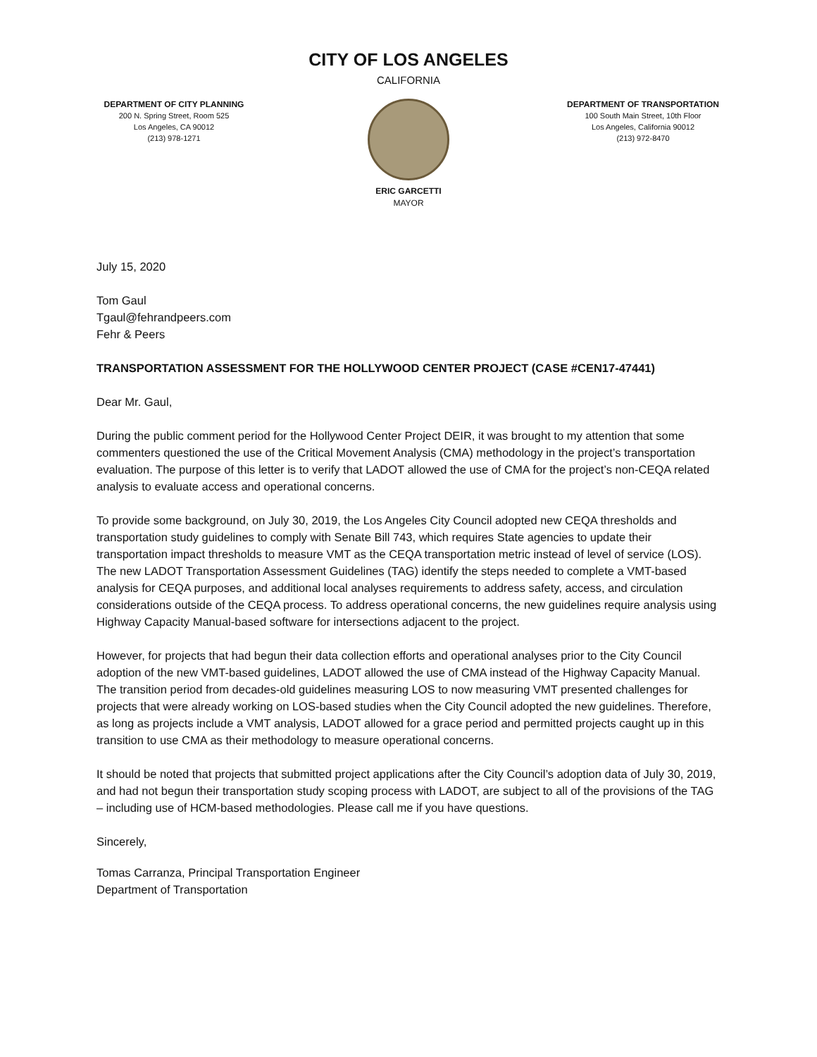CITY OF LOS ANGELES
CALIFORNIA
DEPARTMENT OF CITY PLANNING
200 N. Spring Street, Room 525
Los Angeles, CA 90012
(213) 978-1271
ERIC GARCETTI
MAYOR
DEPARTMENT OF TRANSPORTATION
100 South Main Street, 10th Floor
Los Angeles, California 90012
(213) 972-8470
July 15, 2020
Tom Gaul
Tgaul@fehrandpeers.com
Fehr & Peers
TRANSPORTATION ASSESSMENT FOR THE HOLLYWOOD CENTER PROJECT (CASE #CEN17-47441)
Dear Mr. Gaul,
During the public comment period for the Hollywood Center Project DEIR, it was brought to my attention that some commenters questioned the use of the Critical Movement Analysis (CMA) methodology in the project’s transportation evaluation. The purpose of this letter is to verify that LADOT allowed the use of CMA for the project’s non-CEQA related analysis to evaluate access and operational concerns.
To provide some background, on July 30, 2019, the Los Angeles City Council adopted new CEQA thresholds and transportation study guidelines to comply with Senate Bill 743, which requires State agencies to update their transportation impact thresholds to measure VMT as the CEQA transportation metric instead of level of service (LOS). The new LADOT Transportation Assessment Guidelines (TAG) identify the steps needed to complete a VMT-based analysis for CEQA purposes, and additional local analyses requirements to address safety, access, and circulation considerations outside of the CEQA process. To address operational concerns, the new guidelines require analysis using Highway Capacity Manual-based software for intersections adjacent to the project.
However, for projects that had begun their data collection efforts and operational analyses prior to the City Council adoption of the new VMT-based guidelines, LADOT allowed the use of CMA instead of the Highway Capacity Manual. The transition period from decades-old guidelines measuring LOS to now measuring VMT presented challenges for projects that were already working on LOS-based studies when the City Council adopted the new guidelines. Therefore, as long as projects include a VMT analysis, LADOT allowed for a grace period and permitted projects caught up in this transition to use CMA as their methodology to measure operational concerns.
It should be noted that projects that submitted project applications after the City Council’s adoption data of July 30, 2019, and had not begun their transportation study scoping process with LADOT, are subject to all of the provisions of the TAG – including use of HCM-based methodologies. Please call me if you have questions.
Sincerely,
Tomas Carranza, Principal Transportation Engineer
Department of Transportation